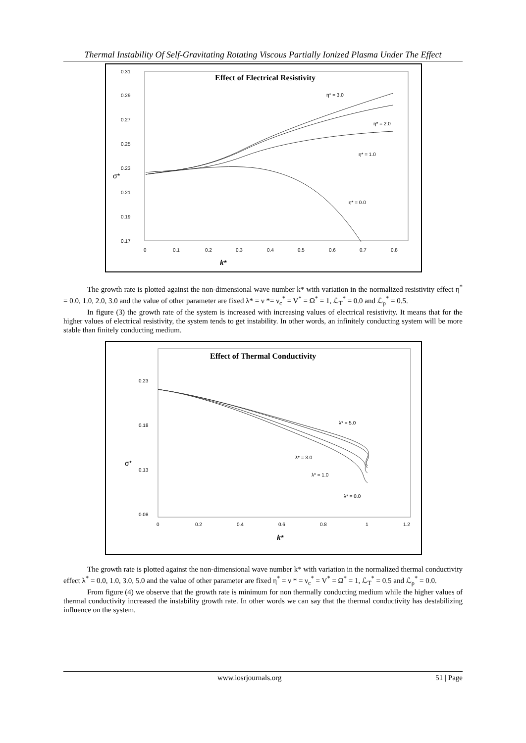Thermal Instability Of Self-Gravitating Rotating Viscous Partially Ionized Plasma Under The Effect
Effect of Electrical Resistivity
0.31
0.29
0.27
0.25
0.23
0.21
0.19
0.17
0
0.1
0.2
0.3
0.4
0.5
0.6
0.7
0.8
k*
σ*
η* = 3.0
η* = 2.0
η* = 1.0
η* = 0.0
The growth rate is plotted against the non-dimensional wave number k* with variation in the normalized resistivity effect η<sup>*</sup> = 0.0, 1.0, 2.0, 3.0 and the value of other parameter are fixed λ* = ν *= ν<sub>c</sub><sup>*</sup> = V<sup>*</sup> = Ω<sup>*</sup> = 1, ℒ<sub>T</sub><sup>*</sup> = 0.0 and ℒ<sub>ρ</sub><sup>*</sup> = 0.5.
In figure (3) the growth rate of the system is increased with increasing values of electrical resistivity. It means that for the higher values of electrical resistivity, the system tends to get instability. In other words, an infinitely conducting system will be more stable than finitely conducting medium.
Effect of Thermal Conductivity
0.23
0.18
0.13
0.08
0
0.2
0.4
0.6
0.8
1
1.2
k*
σ*
λ* = 5.0
λ* = 3.0
λ* = 1.0
λ* = 0.0
The growth rate is plotted against the non-dimensional wave number k* with variation in the normalized thermal conductivity effect λ<sup>*</sup> = 0.0, 1.0, 3.0, 5.0 and the value of other parameter are fixed η<sup>*</sup> = ν * = ν<sub>c</sub><sup>*</sup> = V<sup>*</sup> = Ω<sup>*</sup> = 1, ℒ<sub>T</sub><sup>*</sup> = 0.5 and ℒ<sub>ρ</sub><sup>*</sup> = 0.0.
From figure (4) we observe that the growth rate is minimum for non thermally conducting medium while the higher values of thermal conductivity increased the instability growth rate. In other words we can say that the thermal conductivity has destabilizing influence on the system.
www.iosrjournals.org 51 | Page